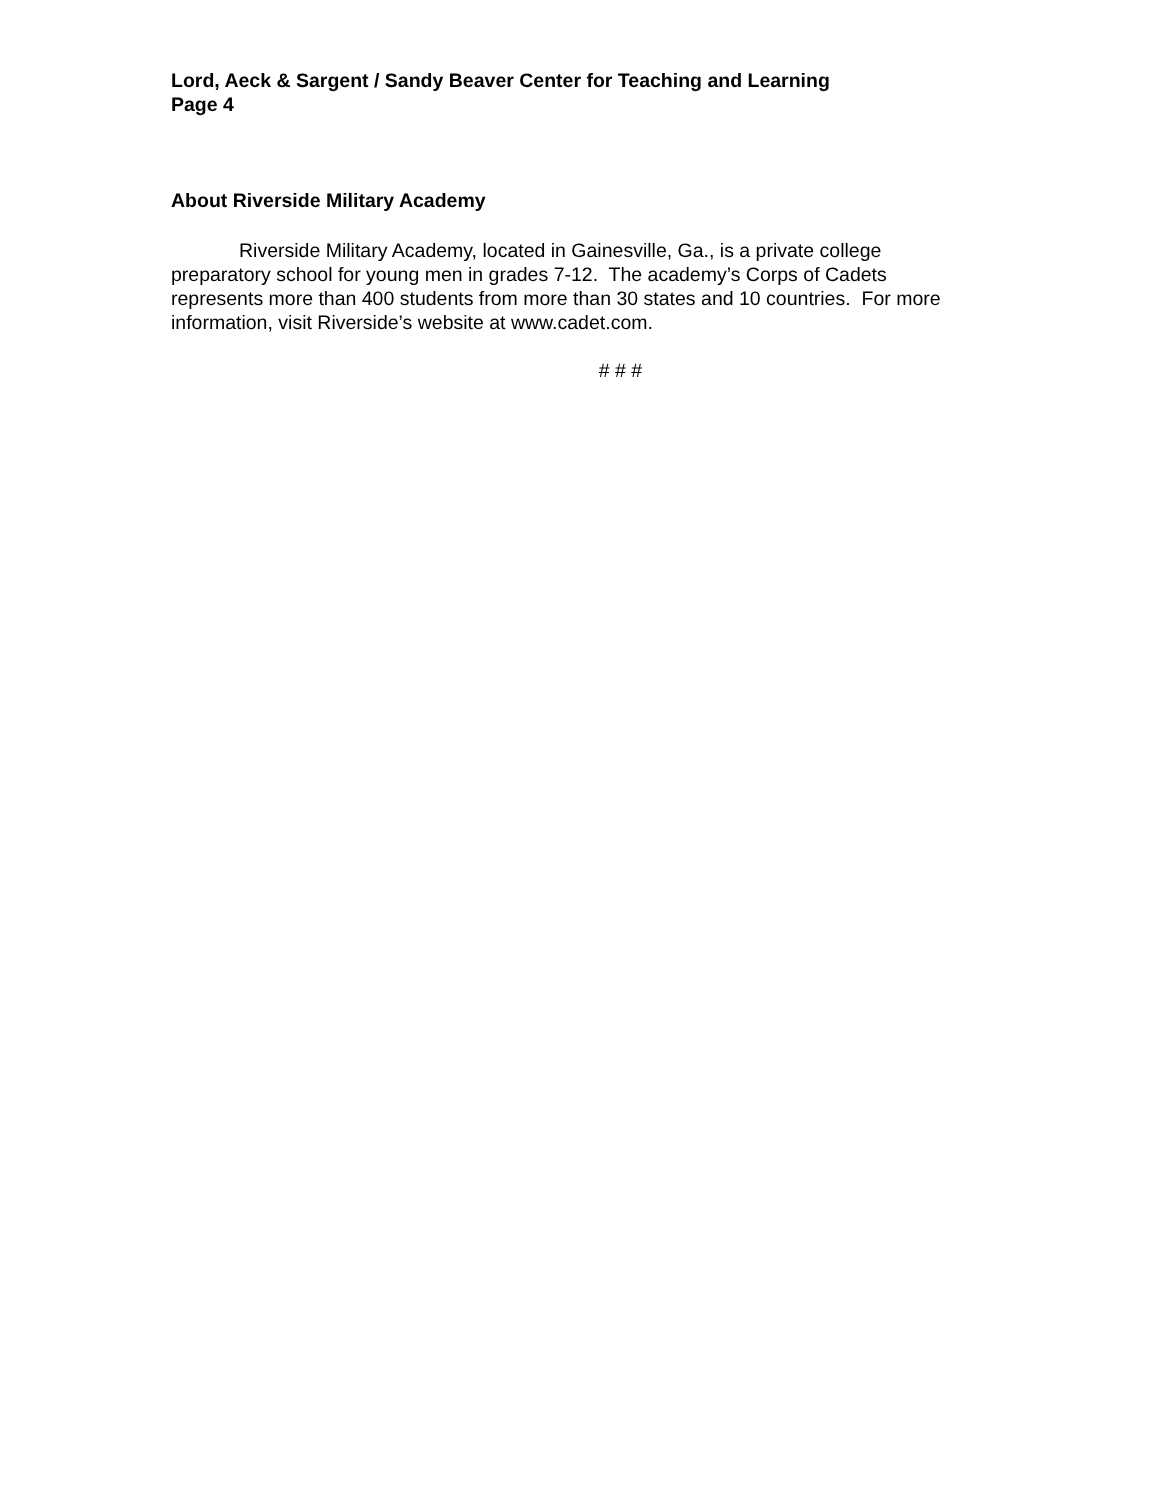Lord, Aeck & Sargent / Sandy Beaver Center for Teaching and Learning
Page 4
About Riverside Military Academy
Riverside Military Academy, located in Gainesville, Ga., is a private college preparatory school for young men in grades 7-12. The academy’s Corps of Cadets represents more than 400 students from more than 30 states and 10 countries. For more information, visit Riverside’s website at www.cadet.com.
# # #